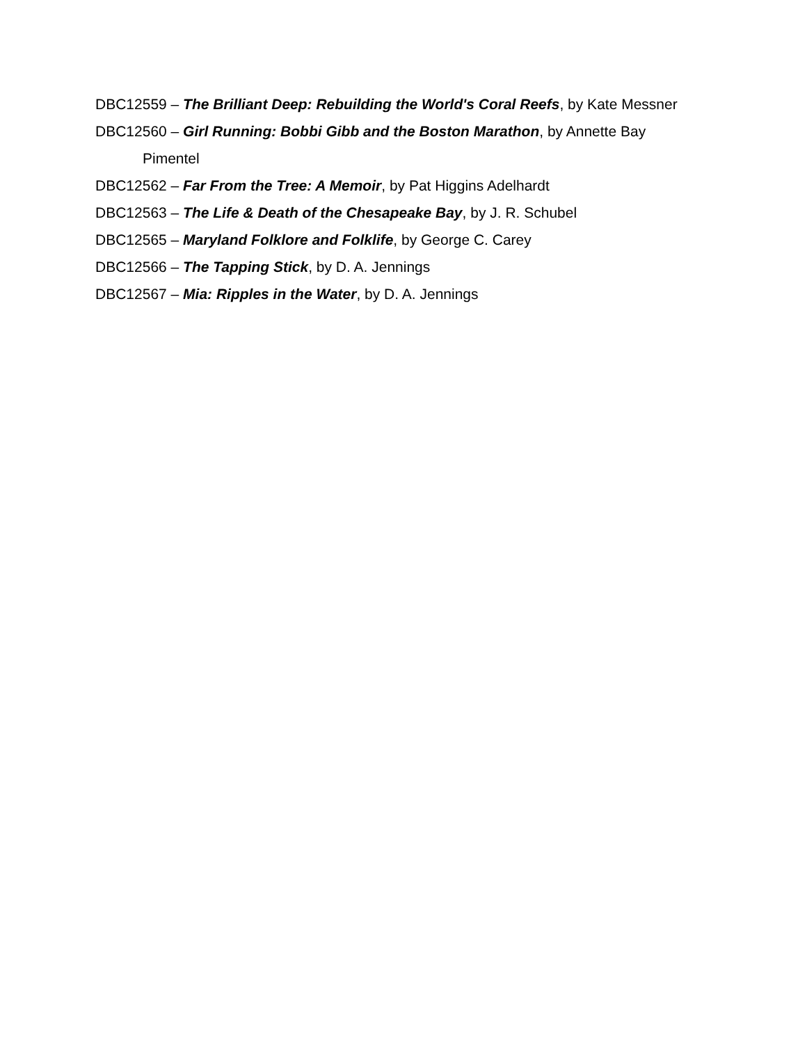DBC12559 – The Brilliant Deep: Rebuilding the World's Coral Reefs, by Kate Messner
DBC12560 – Girl Running: Bobbi Gibb and the Boston Marathon, by Annette Bay Pimentel
DBC12562 – Far From the Tree: A Memoir, by Pat Higgins Adelhardt
DBC12563 – The Life & Death of the Chesapeake Bay, by J. R. Schubel
DBC12565 – Maryland Folklore and Folklife, by George C. Carey
DBC12566 – The Tapping Stick, by D. A. Jennings
DBC12567 – Mia: Ripples in the Water, by D. A. Jennings